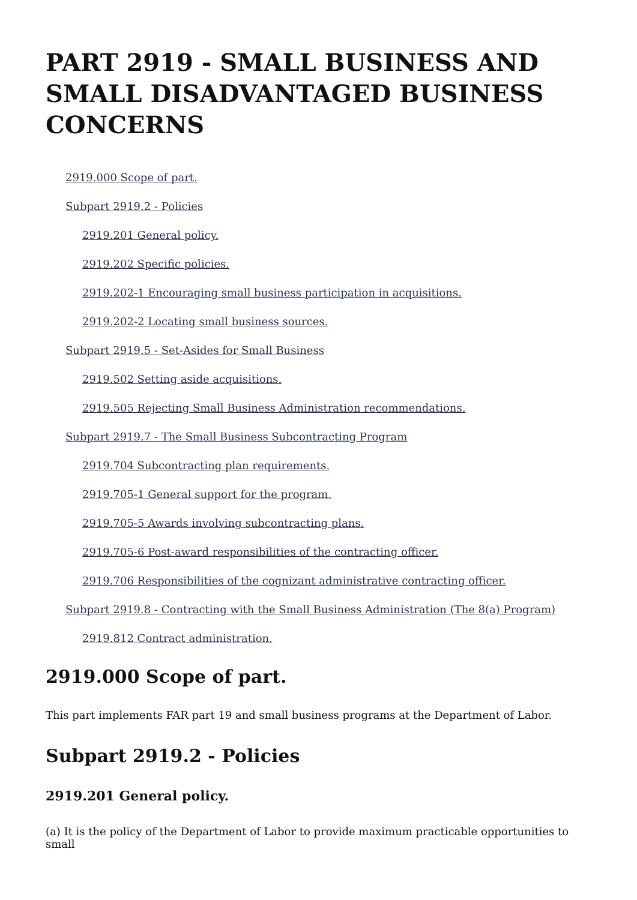PART 2919 - SMALL BUSINESS AND SMALL DISADVANTAGED BUSINESS CONCERNS
2919.000 Scope of part.
Subpart 2919.2 - Policies
2919.201 General policy.
2919.202 Specific policies.
2919.202-1 Encouraging small business participation in acquisitions.
2919.202-2 Locating small business sources.
Subpart 2919.5 - Set-Asides for Small Business
2919.502 Setting aside acquisitions.
2919.505 Rejecting Small Business Administration recommendations.
Subpart 2919.7 - The Small Business Subcontracting Program
2919.704 Subcontracting plan requirements.
2919.705-1 General support for the program.
2919.705-5 Awards involving subcontracting plans.
2919.705-6 Post-award responsibilities of the contracting officer.
2919.706 Responsibilities of the cognizant administrative contracting officer.
Subpart 2919.8 - Contracting with the Small Business Administration (The 8(a) Program)
2919.812 Contract administration.
2919.000 Scope of part.
This part implements FAR part 19 and small business programs at the Department of Labor.
Subpart 2919.2 - Policies
2919.201 General policy.
(a) It is the policy of the Department of Labor to provide maximum practicable opportunities to small